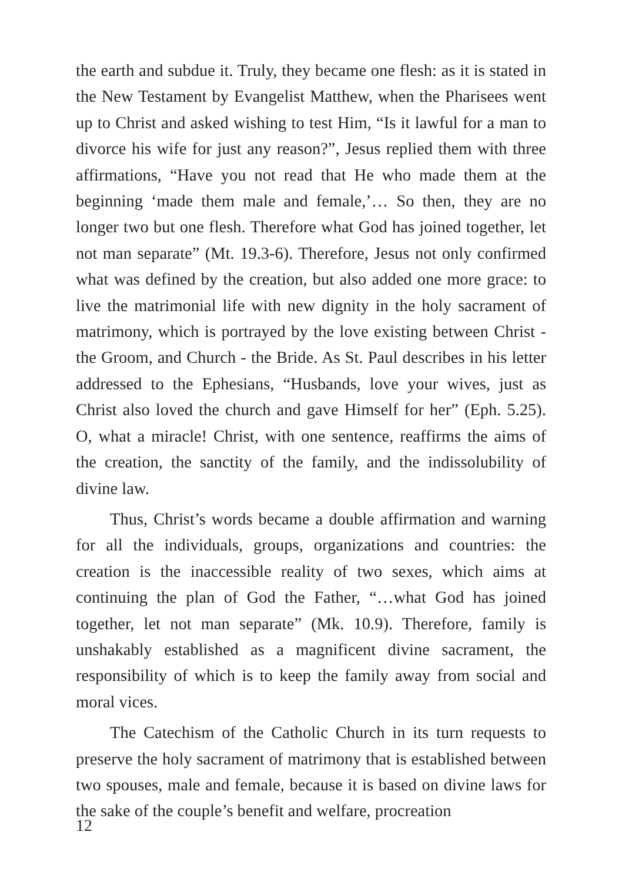the earth and subdue it. Truly, they became one flesh: as it is stated in the New Testament by Evangelist Matthew, when the Pharisees went up to Christ and asked wishing to test Him, “Is it lawful for a man to divorce his wife for just any reason?”, Jesus replied them with three affirmations, “Have you not read that He who made them at the beginning ‘made them male and female,’… So then, they are no longer two but one flesh. Therefore what God has joined together, let not man separate” (Mt. 19.3-6). Therefore, Jesus not only confirmed what was defined by the creation, but also added one more grace: to live the matrimonial life with new dignity in the holy sacrament of matrimony, which is portrayed by the love existing between Christ - the Groom, and Church - the Bride. As St. Paul describes in his letter addressed to the Ephesians, “Husbands, love your wives, just as Christ also loved the church and gave Himself for her” (Eph. 5.25). O, what a miracle! Christ, with one sentence, reaffirms the aims of the creation, the sanctity of the family, and the indissolubility of divine law.
Thus, Christ’s words became a double affirmation and warning for all the individuals, groups, organizations and countries: the creation is the inaccessible reality of two sexes, which aims at continuing the plan of God the Father, “…what God has joined together, let not man separate” (Mk. 10.9). Therefore, family is unshakably established as a magnificent divine sacrament, the responsibility of which is to keep the family away from social and moral vices.
The Catechism of the Catholic Church in its turn requests to preserve the holy sacrament of matrimony that is established between two spouses, male and female, because it is based on divine laws for the sake of the couple’s benefit and welfare, procreation
12